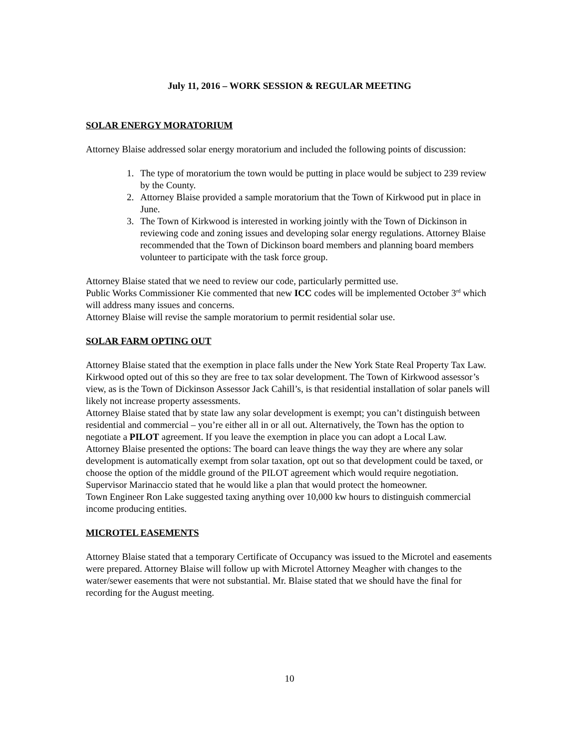July 11, 2016 – WORK SESSION & REGULAR MEETING
SOLAR ENERGY MORATORIUM
Attorney Blaise addressed solar energy moratorium and included the following points of discussion:
1. The type of moratorium the town would be putting in place would be subject to 239 review by the County.
2. Attorney Blaise provided a sample moratorium that the Town of Kirkwood put in place in June.
3. The Town of Kirkwood is interested in working jointly with the Town of Dickinson in reviewing code and zoning issues and developing solar energy regulations. Attorney Blaise recommended that the Town of Dickinson board members and planning board members volunteer to participate with the task force group.
Attorney Blaise stated that we need to review our code, particularly permitted use.
Public Works Commissioner Kie commented that new ICC codes will be implemented October 3<sup>rd</sup> which will address many issues and concerns.
Attorney Blaise will revise the sample moratorium to permit residential solar use.
SOLAR FARM OPTING OUT
Attorney Blaise stated that the exemption in place falls under the New York State Real Property Tax Law. Kirkwood opted out of this so they are free to tax solar development. The Town of Kirkwood assessor’s view, as is the Town of Dickinson Assessor Jack Cahill’s, is that residential installation of solar panels will likely not increase property assessments.
Attorney Blaise stated that by state law any solar development is exempt; you can’t distinguish between residential and commercial – you’re either all in or all out. Alternatively, the Town has the option to negotiate a PILOT agreement. If you leave the exemption in place you can adopt a Local Law.
Attorney Blaise presented the options: The board can leave things the way they are where any solar development is automatically exempt from solar taxation, opt out so that development could be taxed, or choose the option of the middle ground of the PILOT agreement which would require negotiation.
Supervisor Marinaccio stated that he would like a plan that would protect the homeowner.
Town Engineer Ron Lake suggested taxing anything over 10,000 kw hours to distinguish commercial income producing entities.
MICROTEL EASEMENTS
Attorney Blaise stated that a temporary Certificate of Occupancy was issued to the Microtel and easements were prepared. Attorney Blaise will follow up with Microtel Attorney Meagher with changes to the water/sewer easements that were not substantial. Mr. Blaise stated that we should have the final for recording for the August meeting.
10